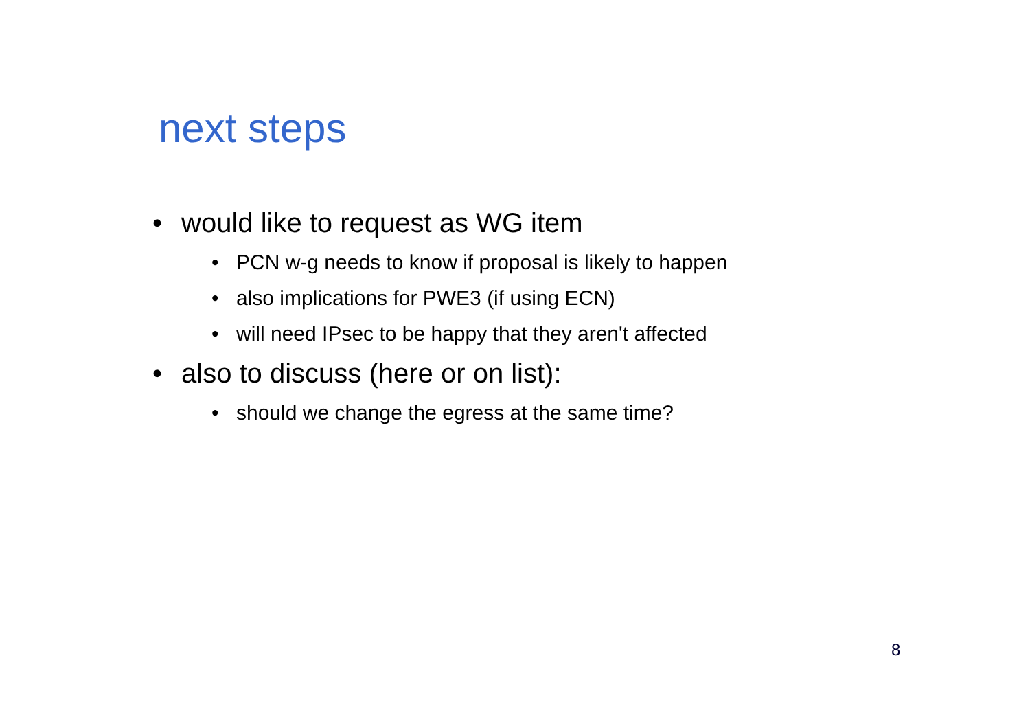next steps
• would like to request as WG item
• PCN w-g needs to know if proposal is likely to happen
• also implications for PWE3 (if using ECN)
• will need IPsec to be happy that they aren't affected
• also to discuss (here or on list):
• should we change the egress at the same time?
8